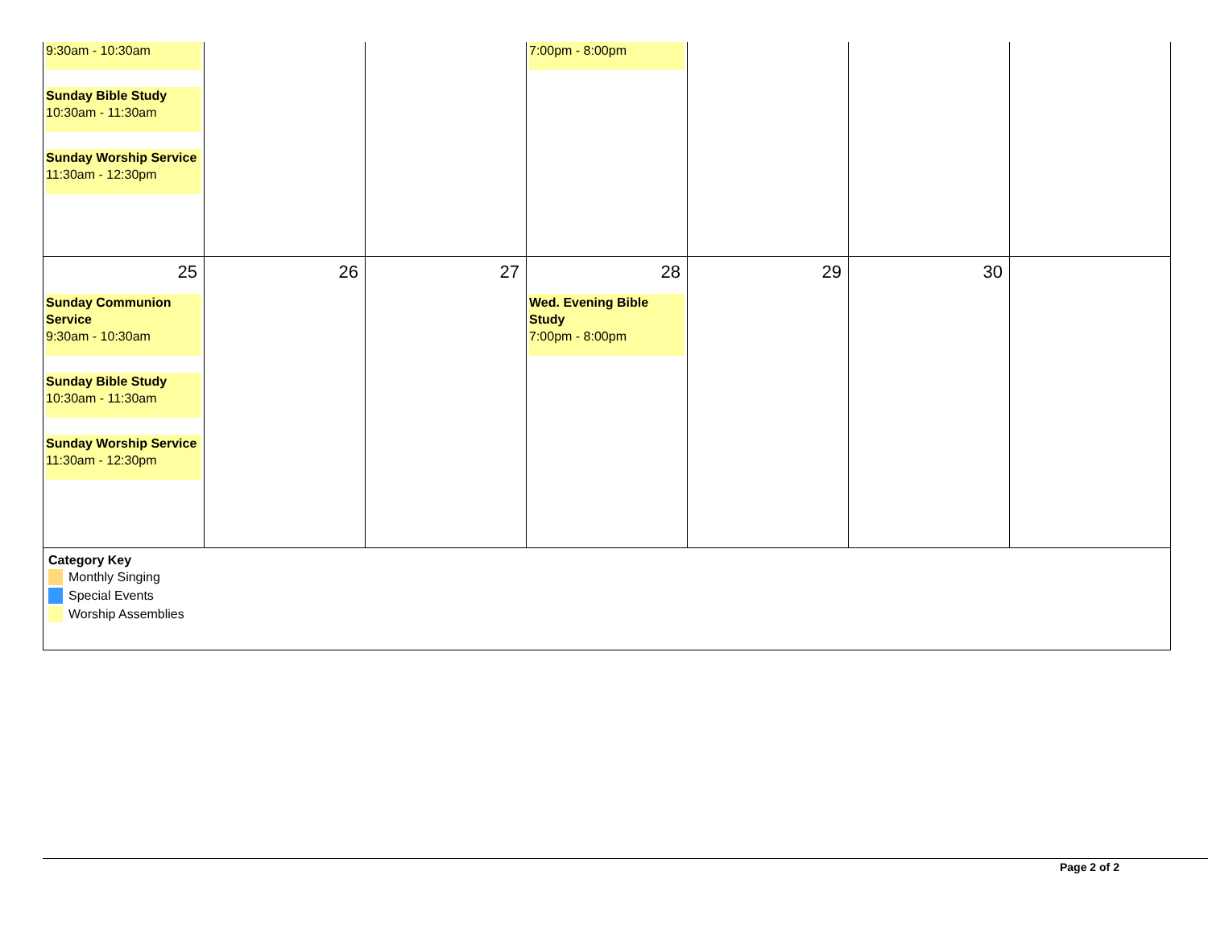| 9:30am - 10:30am Sunday Bible Study 10:30am - 11:30am Sunday Worship Service 11:30am - 12:30pm | | | 7:00pm - 8:00pm | | | |
| 25 Sunday Communion Service 9:30am - 10:30am Sunday Bible Study 10:30am - 11:30am Sunday Worship Service 11:30am - 12:30pm | 26 | 27 | 28 Wed. Evening Bible Study 7:00pm - 8:00pm | 29 | 30 | |
| Category Key Monthly Singing Special Events Worship Assemblies | | | | | | |
Page 2 of 2